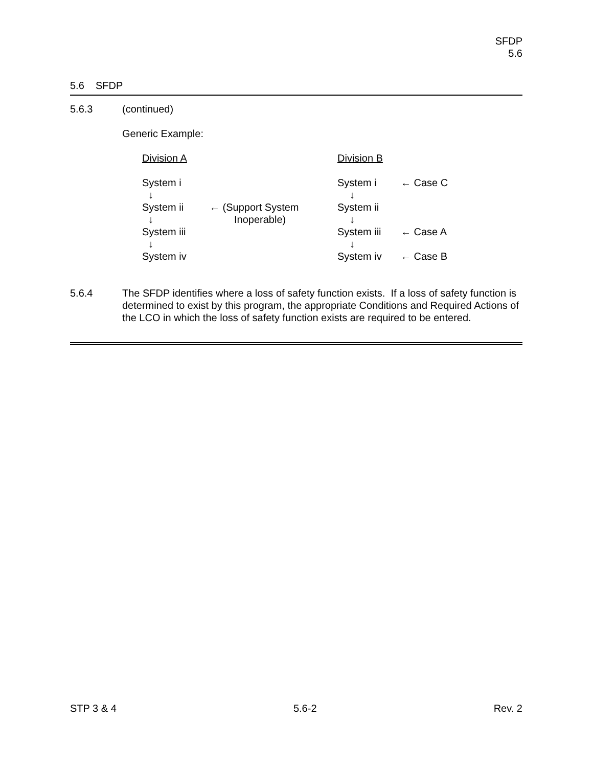SFDP
5.6
5.6 SFDP
5.6.3 (continued)
Generic Example:
Division A Division B
System i System i ← Case C
↓ ↓
System ii ← (Support System System ii
↓ Inoperable) ↓
System iii System iii ← Case A
↓ ↓
System iv System iv ← Case B
5.6.4 The SFDP identifies where a loss of safety function exists. If a loss of safety function is determined to exist by this program, the appropriate Conditions and Required Actions of the LCO in which the loss of safety function exists are required to be entered.
STP 3 & 4 5.6-2 Rev. 2